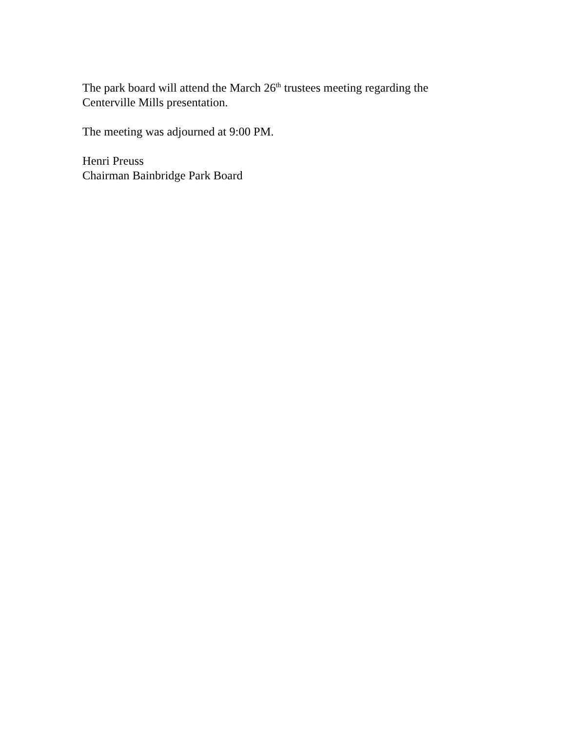The park board will attend the March 26<sup>th</sup> trustees meeting regarding the
Centerville Mills presentation.
The meeting was adjourned at 9:00 PM.
Henri Preuss
Chairman Bainbridge Park Board